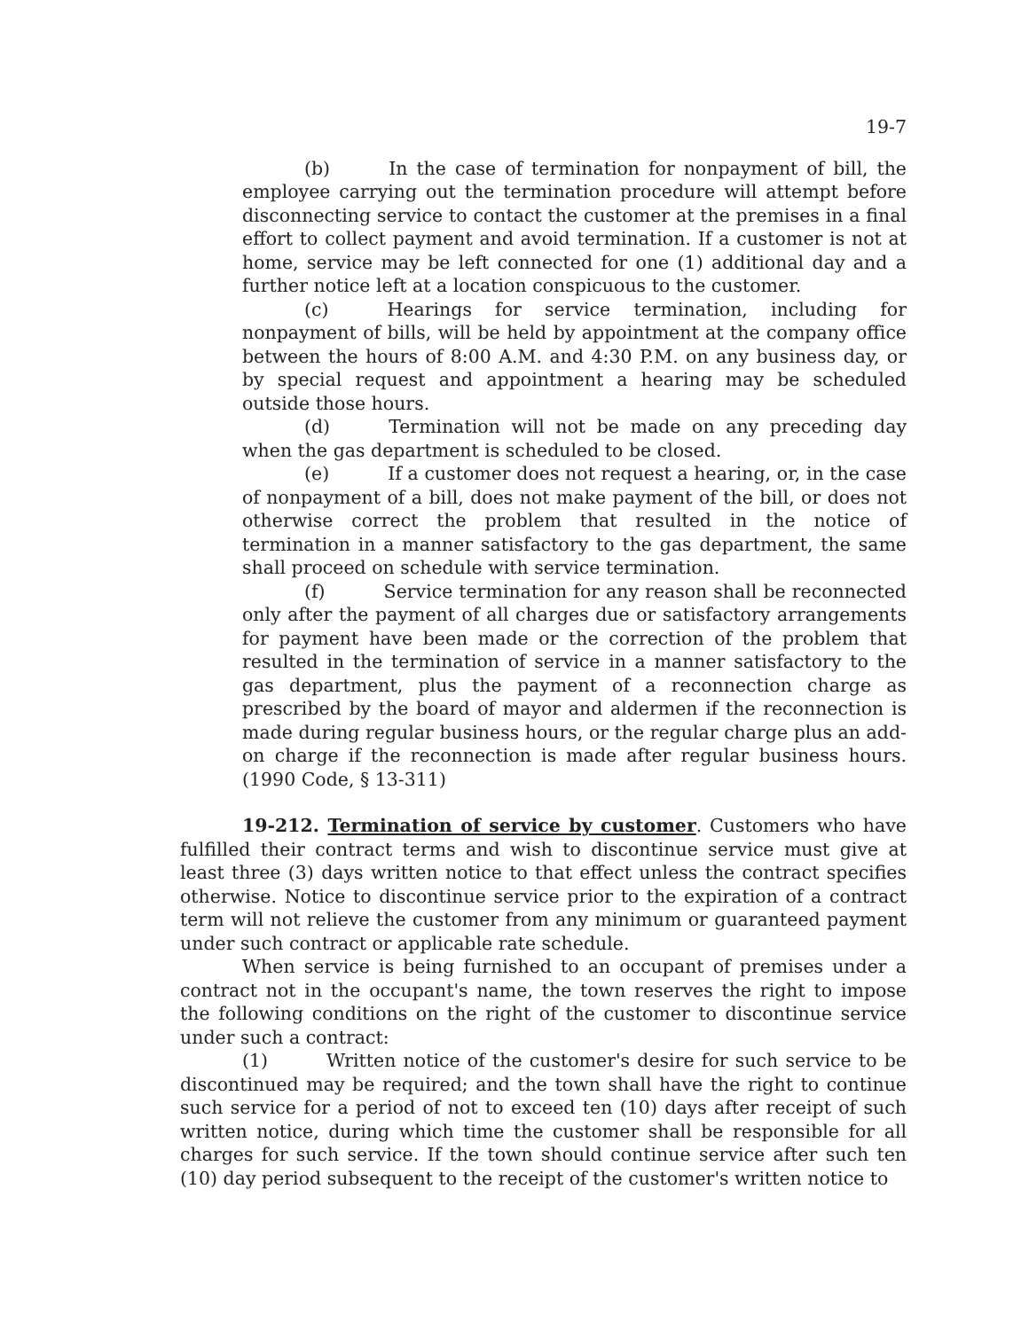19-7
(b) In the case of termination for nonpayment of bill, the employee carrying out the termination procedure will attempt before disconnecting service to contact the customer at the premises in a final effort to collect payment and avoid termination. If a customer is not at home, service may be left connected for one (1) additional day and a further notice left at a location conspicuous to the customer.
(c) Hearings for service termination, including for nonpayment of bills, will be held by appointment at the company office between the hours of 8:00 A.M. and 4:30 P.M. on any business day, or by special request and appointment a hearing may be scheduled outside those hours.
(d) Termination will not be made on any preceding day when the gas department is scheduled to be closed.
(e) If a customer does not request a hearing, or, in the case of nonpayment of a bill, does not make payment of the bill, or does not otherwise correct the problem that resulted in the notice of termination in a manner satisfactory to the gas department, the same shall proceed on schedule with service termination.
(f) Service termination for any reason shall be reconnected only after the payment of all charges due or satisfactory arrangements for payment have been made or the correction of the problem that resulted in the termination of service in a manner satisfactory to the gas department, plus the payment of a reconnection charge as prescribed by the board of mayor and aldermen if the reconnection is made during regular business hours, or the regular charge plus an add-on charge if the reconnection is made after regular business hours. (1990 Code, § 13-311)
19-212. Termination of service by customer. Customers who have fulfilled their contract terms and wish to discontinue service must give at least three (3) days written notice to that effect unless the contract specifies otherwise. Notice to discontinue service prior to the expiration of a contract term will not relieve the customer from any minimum or guaranteed payment under such contract or applicable rate schedule.
When service is being furnished to an occupant of premises under a contract not in the occupant's name, the town reserves the right to impose the following conditions on the right of the customer to discontinue service under such a contract:
(1) Written notice of the customer's desire for such service to be discontinued may be required; and the town shall have the right to continue such service for a period of not to exceed ten (10) days after receipt of such written notice, during which time the customer shall be responsible for all charges for such service. If the town should continue service after such ten (10) day period subsequent to the receipt of the customer's written notice to